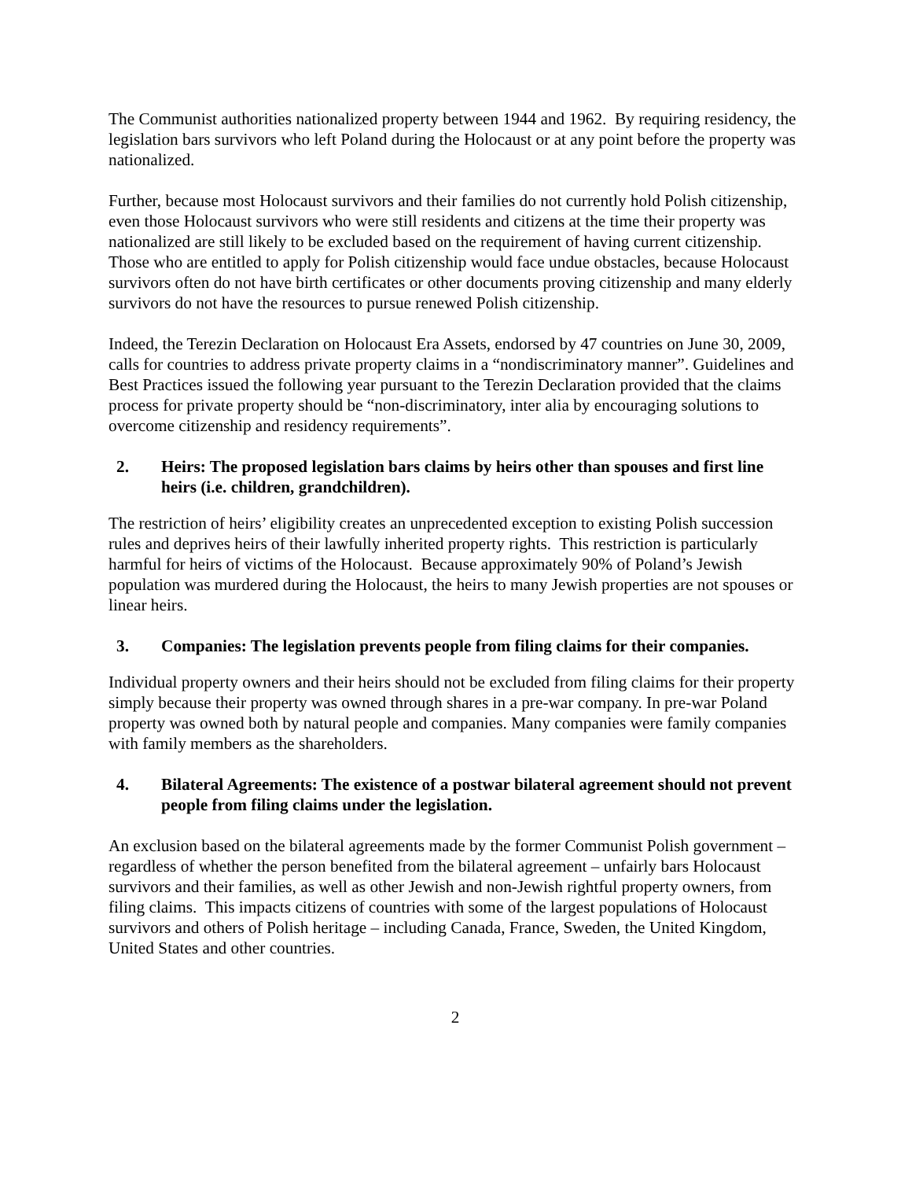The Communist authorities nationalized property between 1944 and 1962. By requiring residency, the legislation bars survivors who left Poland during the Holocaust or at any point before the property was nationalized.
Further, because most Holocaust survivors and their families do not currently hold Polish citizenship, even those Holocaust survivors who were still residents and citizens at the time their property was nationalized are still likely to be excluded based on the requirement of having current citizenship. Those who are entitled to apply for Polish citizenship would face undue obstacles, because Holocaust survivors often do not have birth certificates or other documents proving citizenship and many elderly survivors do not have the resources to pursue renewed Polish citizenship.
Indeed, the Terezin Declaration on Holocaust Era Assets, endorsed by 47 countries on June 30, 2009, calls for countries to address private property claims in a “nondiscriminatory manner”. Guidelines and Best Practices issued the following year pursuant to the Terezin Declaration provided that the claims process for private property should be “non-discriminatory, inter alia by encouraging solutions to overcome citizenship and residency requirements”.
2. Heirs: The proposed legislation bars claims by heirs other than spouses and first line heirs (i.e. children, grandchildren).
The restriction of heirs’ eligibility creates an unprecedented exception to existing Polish succession rules and deprives heirs of their lawfully inherited property rights. This restriction is particularly harmful for heirs of victims of the Holocaust. Because approximately 90% of Poland’s Jewish population was murdered during the Holocaust, the heirs to many Jewish properties are not spouses or linear heirs.
3. Companies: The legislation prevents people from filing claims for their companies.
Individual property owners and their heirs should not be excluded from filing claims for their property simply because their property was owned through shares in a pre-war company. In pre-war Poland property was owned both by natural people and companies. Many companies were family companies with family members as the shareholders.
4. Bilateral Agreements: The existence of a postwar bilateral agreement should not prevent people from filing claims under the legislation.
An exclusion based on the bilateral agreements made by the former Communist Polish government – regardless of whether the person benefited from the bilateral agreement – unfairly bars Holocaust survivors and their families, as well as other Jewish and non-Jewish rightful property owners, from filing claims. This impacts citizens of countries with some of the largest populations of Holocaust survivors and others of Polish heritage – including Canada, France, Sweden, the United Kingdom, United States and other countries.
2